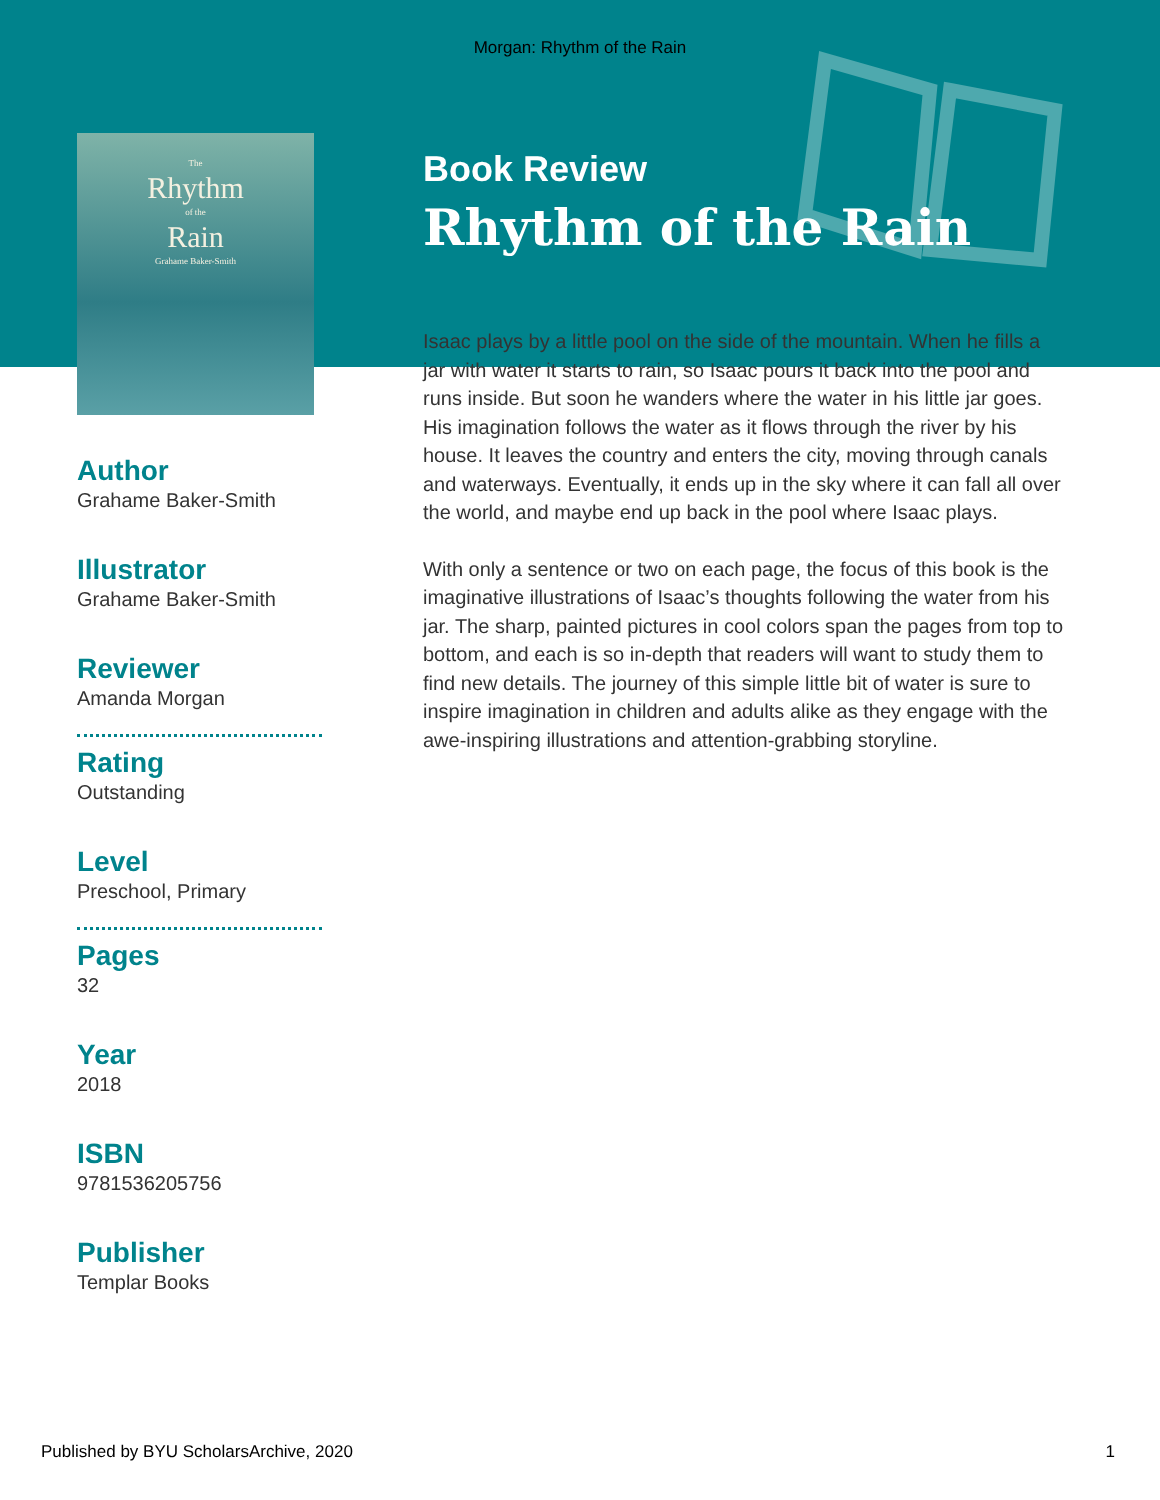Morgan: Rhythm of the Rain
The
Rhythm
of the
Rain
Grahame Baker-Smith
Author
Grahame Baker-Smith
Illustrator
Grahame Baker-Smith
Reviewer
Amanda Morgan
Rating
Outstanding
Level
Preschool, Primary
Pages
32
Year
2018
ISBN
9781536205756
Publisher
Templar Books
Book Review
Rhythm of the Rain
Isaac plays by a little pool on the side of the mountain. When he fills a jar with water it starts to rain, so Isaac pours it back into the pool and runs inside. But soon he wanders where the water in his little jar goes. His imagination follows the water as it flows through the river by his house. It leaves the country and enters the city, moving through canals and waterways. Eventually, it ends up in the sky where it can fall all over the world, and maybe end up back in the pool where Isaac plays.
With only a sentence or two on each page, the focus of this book is the imaginative illustrations of Isaac’s thoughts following the water from his jar. The sharp, painted pictures in cool colors span the pages from top to bottom, and each is so in-depth that readers will want to study them to find new details. The journey of this simple little bit of water is sure to inspire imagination in children and adults alike as they engage with the awe-inspiring illustrations and attention-grabbing storyline.
Published by BYU ScholarsArchive, 2020 1